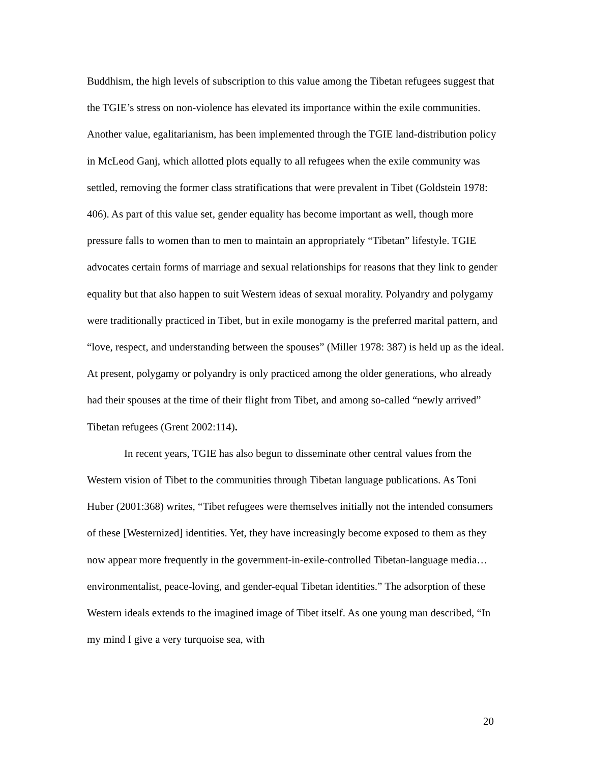Buddhism, the high levels of subscription to this value among the Tibetan refugees suggest that the TGIE’s stress on non-violence has elevated its importance within the exile communities. Another value, egalitarianism, has been implemented through the TGIE land-distribution policy in McLeod Ganj, which allotted plots equally to all refugees when the exile community was settled, removing the former class stratifications that were prevalent in Tibet (Goldstein 1978: 406). As part of this value set, gender equality has become important as well, though more pressure falls to women than to men to maintain an appropriately “Tibetan” lifestyle. TGIE advocates certain forms of marriage and sexual relationships for reasons that they link to gender equality but that also happen to suit Western ideas of sexual morality. Polyandry and polygamy were traditionally practiced in Tibet, but in exile monogamy is the preferred marital pattern, and “love, respect, and understanding between the spouses” (Miller 1978: 387) is held up as the ideal. At present, polygamy or polyandry is only practiced among the older generations, who already had their spouses at the time of their flight from Tibet, and among so-called “newly arrived” Tibetan refugees (Grent 2002:114).
In recent years, TGIE has also begun to disseminate other central values from the Western vision of Tibet to the communities through Tibetan language publications. As Toni Huber (2001:368) writes, “Tibet refugees were themselves initially not the intended consumers of these [Westernized] identities. Yet, they have increasingly become exposed to them as they now appear more frequently in the government-in-exile-controlled Tibetan-language media…environmentalist, peace-loving, and gender-equal Tibetan identities.” The adsorption of these Western ideals extends to the imagined image of Tibet itself. As one young man described, “In my mind I give a very turquoise sea, with
20